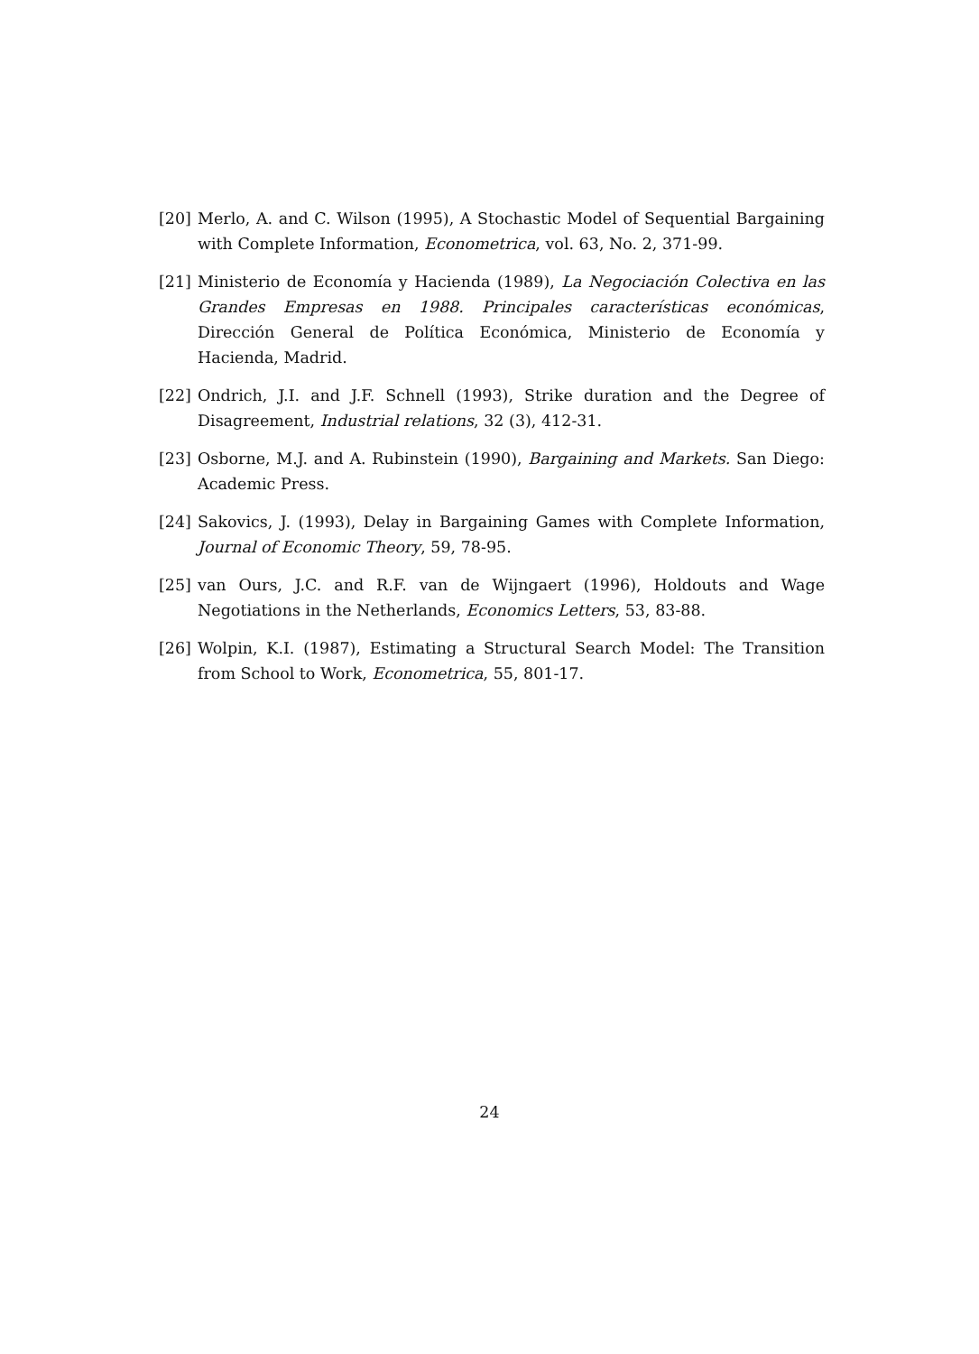[20] Merlo, A. and C. Wilson (1995), A Stochastic Model of Sequential Bargaining with Complete Information, Econometrica, vol. 63, No. 2, 371-99.
[21] Ministerio de Economía y Hacienda (1989), La Negociación Colectiva en las Grandes Empresas en 1988. Principales características económicas, Dirección General de Política Económica, Ministerio de Economía y Hacienda, Madrid.
[22] Ondrich, J.I. and J.F. Schnell (1993), Strike duration and the Degree of Disagreement, Industrial relations, 32 (3), 412-31.
[23] Osborne, M.J. and A. Rubinstein (1990), Bargaining and Markets. San Diego: Academic Press.
[24] Sakovics, J. (1993), Delay in Bargaining Games with Complete Information, Journal of Economic Theory, 59, 78-95.
[25] van Ours, J.C. and R.F. van de Wijngaert (1996), Holdouts and Wage Negotiations in the Netherlands, Economics Letters, 53, 83-88.
[26] Wolpin, K.I. (1987), Estimating a Structural Search Model: The Transition from School to Work, Econometrica, 55, 801-17.
24